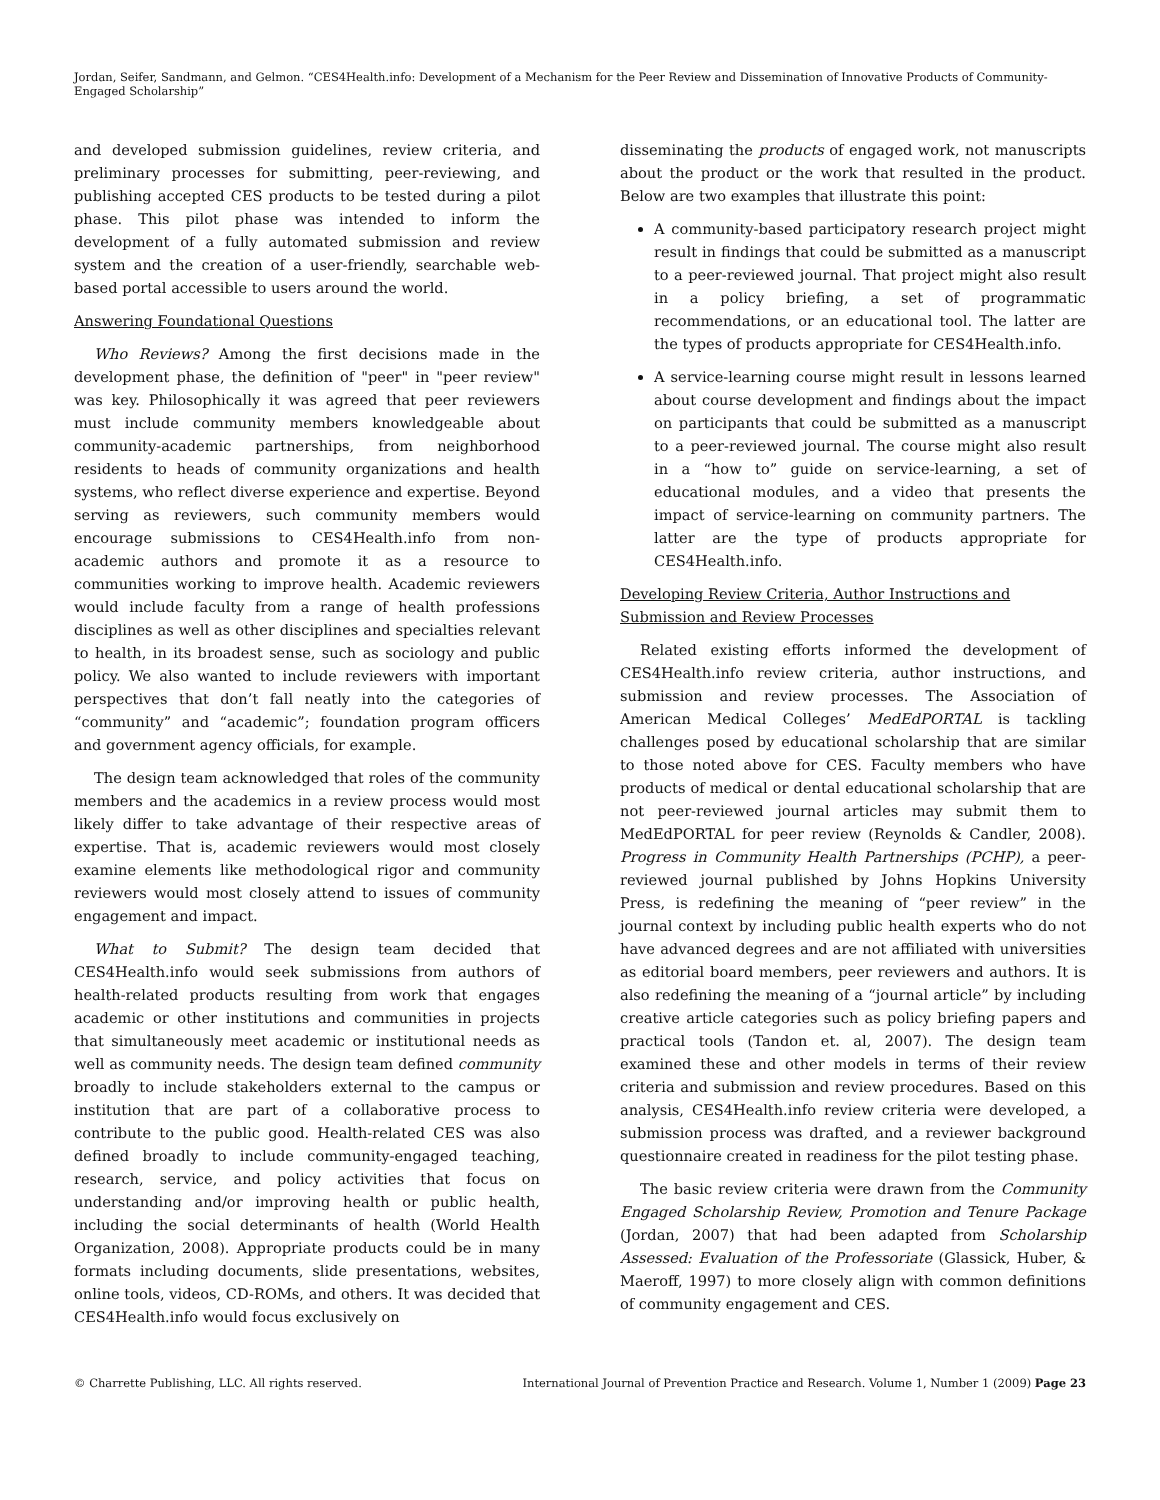Jordan, Seifer, Sandmann, and Gelmon. “CES4Health.info: Development of a Mechanism for the Peer Review and Dissemination of Innovative Products of Community-Engaged Scholarship”
and developed submission guidelines, review criteria, and preliminary processes for submitting, peer-reviewing, and publishing accepted CES products to be tested during a pilot phase. This pilot phase was intended to inform the development of a fully automated submission and review system and the creation of a user-friendly, searchable web-based portal accessible to users around the world.
Answering Foundational Questions
Who Reviews? Among the first decisions made in the development phase, the definition of "peer" in "peer review" was key. Philosophically it was agreed that peer reviewers must include community members knowledgeable about community-academic partnerships, from neighborhood residents to heads of community organizations and health systems, who reflect diverse experience and expertise. Beyond serving as reviewers, such community members would encourage submissions to CES4Health.info from non-academic authors and promote it as a resource to communities working to improve health. Academic reviewers would include faculty from a range of health professions disciplines as well as other disciplines and specialties relevant to health, in its broadest sense, such as sociology and public policy. We also wanted to include reviewers with important perspectives that don’t fall neatly into the categories of “community” and “academic”; foundation program officers and government agency officials, for example.
The design team acknowledged that roles of the community members and the academics in a review process would most likely differ to take advantage of their respective areas of expertise. That is, academic reviewers would most closely examine elements like methodological rigor and community reviewers would most closely attend to issues of community engagement and impact.
What to Submit? The design team decided that CES4Health.info would seek submissions from authors of health-related products resulting from work that engages academic or other institutions and communities in projects that simultaneously meet academic or institutional needs as well as community needs. The design team defined community broadly to include stakeholders external to the campus or institution that are part of a collaborative process to contribute to the public good. Health-related CES was also defined broadly to include community-engaged teaching, research, service, and policy activities that focus on understanding and/or improving health or public health, including the social determinants of health (World Health Organization, 2008). Appropriate products could be in many formats including documents, slide presentations, websites, online tools, videos, CD-ROMs, and others. It was decided that CES4Health.info would focus exclusively on
disseminating the products of engaged work, not manuscripts about the product or the work that resulted in the product. Below are two examples that illustrate this point:
A community-based participatory research project might result in findings that could be submitted as a manuscript to a peer-reviewed journal. That project might also result in a policy briefing, a set of programmatic recommendations, or an educational tool. The latter are the types of products appropriate for CES4Health.info.
A service-learning course might result in lessons learned about course development and findings about the impact on participants that could be submitted as a manuscript to a peer-reviewed journal. The course might also result in a “how to” guide on service-learning, a set of educational modules, and a video that presents the impact of service-learning on community partners. The latter are the type of products appropriate for CES4Health.info.
Developing Review Criteria, Author Instructions and Submission and Review Processes
Related existing efforts informed the development of CES4Health.info review criteria, author instructions, and submission and review processes. The Association of American Medical Colleges’ MedEdPORTAL is tackling challenges posed by educational scholarship that are similar to those noted above for CES. Faculty members who have products of medical or dental educational scholarship that are not peer-reviewed journal articles may submit them to MedEdPORTAL for peer review (Reynolds & Candler, 2008). Progress in Community Health Partnerships (PCHP), a peer-reviewed journal published by Johns Hopkins University Press, is redefining the meaning of “peer review” in the journal context by including public health experts who do not have advanced degrees and are not affiliated with universities as editorial board members, peer reviewers and authors. It is also redefining the meaning of a “journal article” by including creative article categories such as policy briefing papers and practical tools (Tandon et. al, 2007). The design team examined these and other models in terms of their review criteria and submission and review procedures. Based on this analysis, CES4Health.info review criteria were developed, a submission process was drafted, and a reviewer background questionnaire created in readiness for the pilot testing phase.
The basic review criteria were drawn from the Community Engaged Scholarship Review, Promotion and Tenure Package (Jordan, 2007) that had been adapted from Scholarship Assessed: Evaluation of the Professoriate (Glassick, Huber, & Maeroff, 1997) to more closely align with common definitions of community engagement and CES.
© Charrette Publishing, LLC. All rights reserved. International Journal of Prevention Practice and Research. Volume 1, Number 1 (2009) Page 23